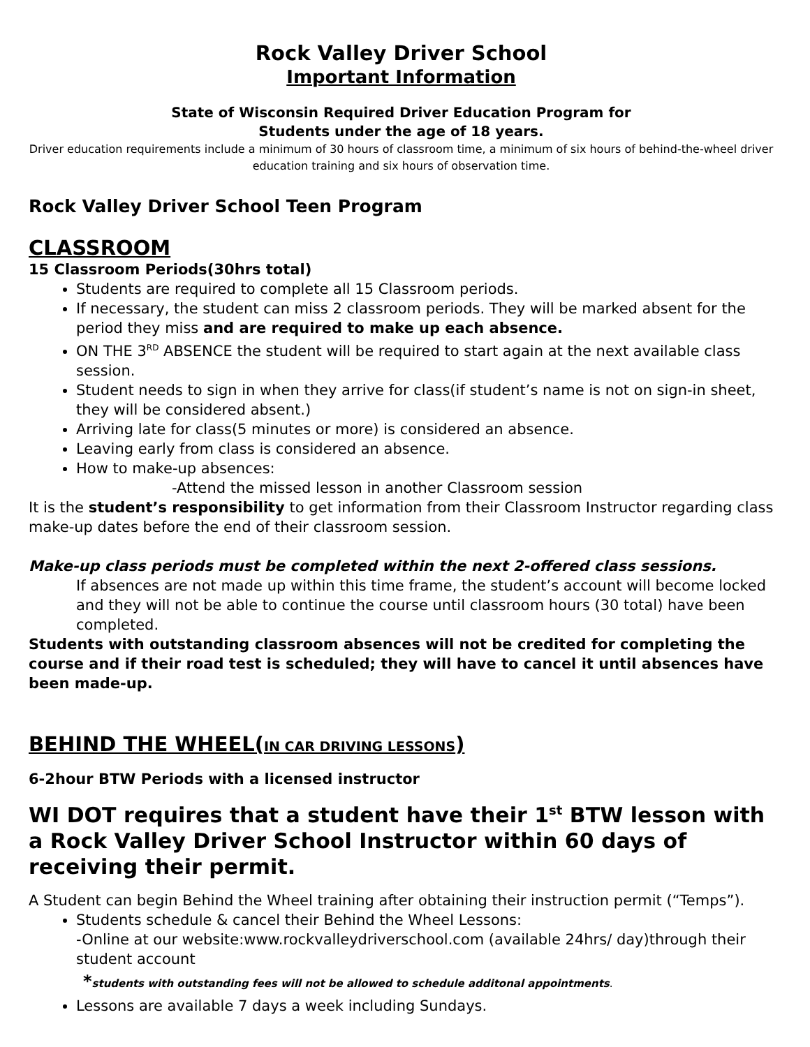Rock Valley Driver School
Important Information
State of Wisconsin Required Driver Education Program for
Students under the age of 18 years.
Driver education requirements include a minimum of 30 hours of classroom time, a minimum of six hours of behind-the-wheel driver education training and six hours of observation time.
Rock Valley Driver School Teen Program
CLASSROOM
15 Classroom Periods(30hrs total)
Students are required to complete all 15 Classroom periods.
If necessary, the student can miss 2 classroom periods. They will be marked absent for the period they miss and are required to make up each absence.
ON THE 3<sup>RD</sup> ABSENCE the student will be required to start again at the next available class session.
Student needs to sign in when they arrive for class(if student’s name is not on sign-in sheet, they will be considered absent.)
Arriving late for class(5 minutes or more) is considered an absence.
Leaving early from class is considered an absence.
How to make-up absences:
-Attend the missed lesson in another Classroom session
It is the student’s responsibility to get information from their Classroom Instructor regarding class make-up dates before the end of their classroom session.
Make-up class periods must be completed within the next 2-offered class sessions.
If absences are not made up within this time frame, the student’s account will become locked and they will not be able to continue the course until classroom hours (30 total) have been completed.
Students with outstanding classroom absences will not be credited for completing the course and if their road test is scheduled; they will have to cancel it until absences have been made-up.
BEHIND THE WHEEL(IN CAR DRIVING LESSONS)
6-2hour BTW Periods with a licensed instructor
WI DOT requires that a student have their 1<sup>st</sup> BTW lesson with a Rock Valley Driver School Instructor within 60 days of receiving their permit.
A Student can begin Behind the Wheel training after obtaining their instruction permit (“Temps”).
Students schedule & cancel their Behind the Wheel Lessons:
-Online at our website:www.rockvalleydriverschool.com (available 24hrs/ day)through their student account
*students with outstanding fees will not be allowed to schedule additonal appointments.
Lessons are available 7 days a week including Sundays.